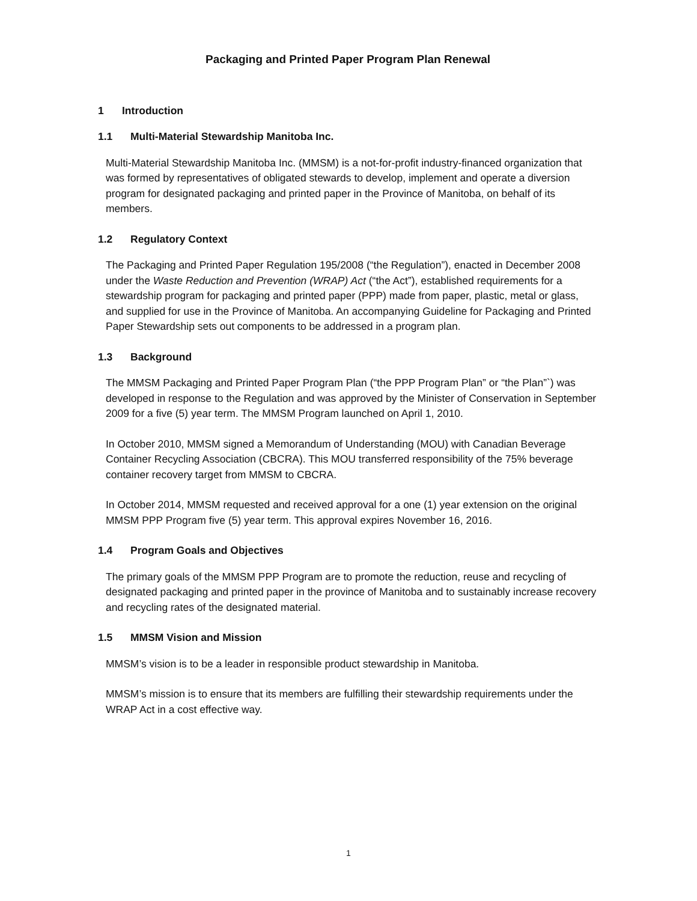Packaging and Printed Paper Program Plan Renewal
1 Introduction
1.1 Multi-Material Stewardship Manitoba Inc.
Multi-Material Stewardship Manitoba Inc. (MMSM) is a not-for-profit industry-financed organization that was formed by representatives of obligated stewards to develop, implement and operate a diversion program for designated packaging and printed paper in the Province of Manitoba, on behalf of its members.
1.2 Regulatory Context
The Packaging and Printed Paper Regulation 195/2008 (“the Regulation”), enacted in December 2008 under the Waste Reduction and Prevention (WRAP) Act (“the Act”), established requirements for a stewardship program for packaging and printed paper (PPP) made from paper, plastic, metal or glass, and supplied for use in the Province of Manitoba. An accompanying Guideline for Packaging and Printed Paper Stewardship sets out components to be addressed in a program plan.
1.3 Background
The MMSM Packaging and Printed Paper Program Plan (“the PPP Program Plan” or “the Plan”`) was developed in response to the Regulation and was approved by the Minister of Conservation in September 2009 for a five (5) year term. The MMSM Program launched on April 1, 2010.
In October 2010, MMSM signed a Memorandum of Understanding (MOU) with Canadian Beverage Container Recycling Association (CBCRA). This MOU transferred responsibility of the 75% beverage container recovery target from MMSM to CBCRA.
In October 2014, MMSM requested and received approval for a one (1) year extension on the original MMSM PPP Program five (5) year term. This approval expires November 16, 2016.
1.4 Program Goals and Objectives
The primary goals of the MMSM PPP Program are to promote the reduction, reuse and recycling of designated packaging and printed paper in the province of Manitoba and to sustainably increase recovery and recycling rates of the designated material.
1.5 MMSM Vision and Mission
MMSM’s vision is to be a leader in responsible product stewardship in Manitoba.
MMSM’s mission is to ensure that its members are fulfilling their stewardship requirements under the WRAP Act in a cost effective way.
1